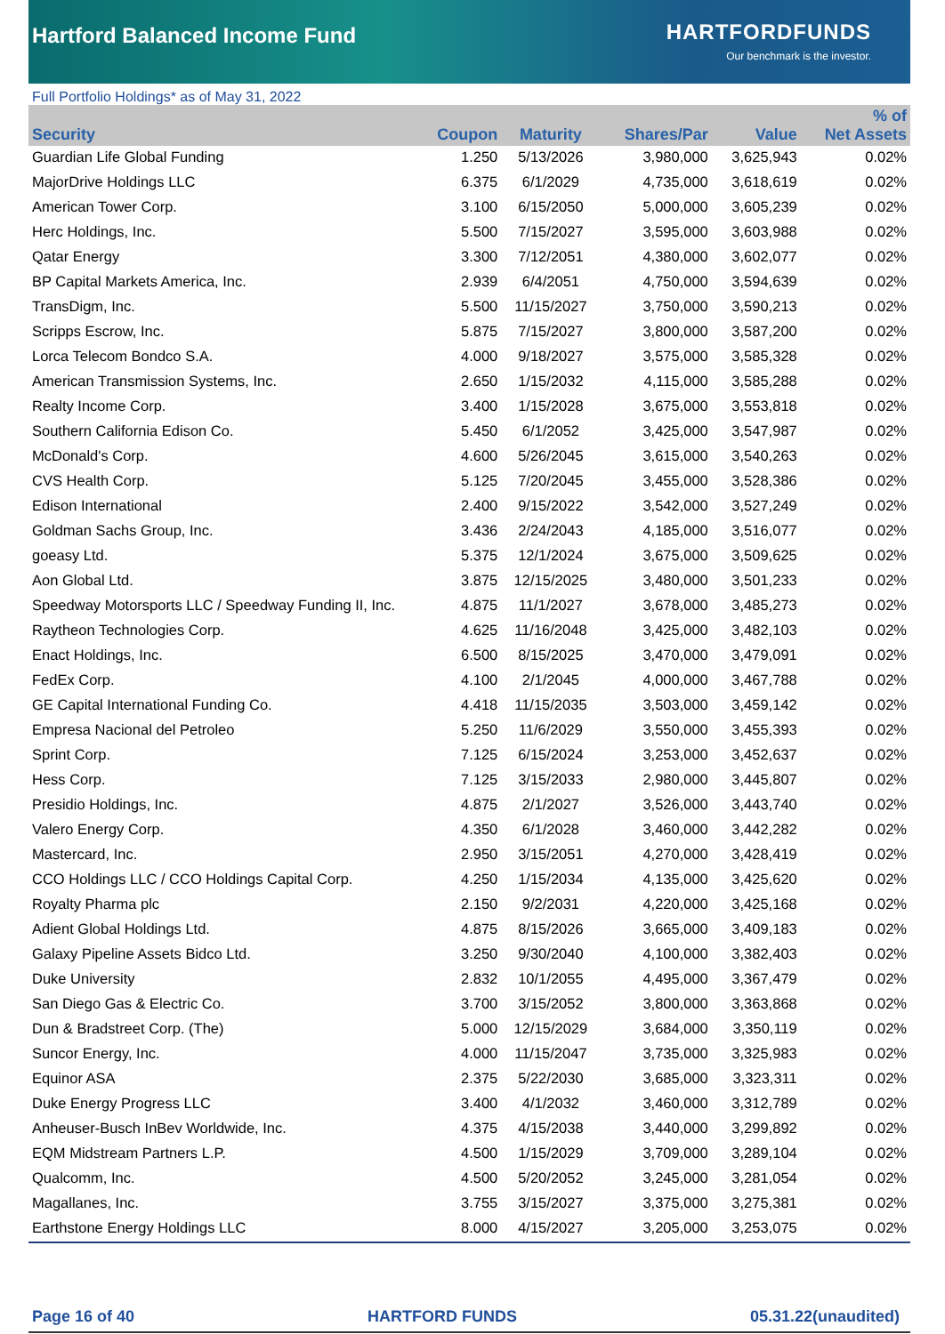Hartford Balanced Income Fund
HARTFORDFUNDS
Our benchmark is the investor.
Full Portfolio Holdings* as of May 31, 2022
| Security | Coupon | Maturity | Shares/Par | Value | % of Net Assets |
| --- | --- | --- | --- | --- | --- |
| Guardian Life Global Funding | 1.250 | 5/13/2026 | 3,980,000 | 3,625,943 | 0.02% |
| MajorDrive Holdings LLC | 6.375 | 6/1/2029 | 4,735,000 | 3,618,619 | 0.02% |
| American Tower Corp. | 3.100 | 6/15/2050 | 5,000,000 | 3,605,239 | 0.02% |
| Herc Holdings, Inc. | 5.500 | 7/15/2027 | 3,595,000 | 3,603,988 | 0.02% |
| Qatar Energy | 3.300 | 7/12/2051 | 4,380,000 | 3,602,077 | 0.02% |
| BP Capital Markets America, Inc. | 2.939 | 6/4/2051 | 4,750,000 | 3,594,639 | 0.02% |
| TransDigm, Inc. | 5.500 | 11/15/2027 | 3,750,000 | 3,590,213 | 0.02% |
| Scripps Escrow, Inc. | 5.875 | 7/15/2027 | 3,800,000 | 3,587,200 | 0.02% |
| Lorca Telecom Bondco S.A. | 4.000 | 9/18/2027 | 3,575,000 | 3,585,328 | 0.02% |
| American Transmission Systems, Inc. | 2.650 | 1/15/2032 | 4,115,000 | 3,585,288 | 0.02% |
| Realty Income Corp. | 3.400 | 1/15/2028 | 3,675,000 | 3,553,818 | 0.02% |
| Southern California Edison Co. | 5.450 | 6/1/2052 | 3,425,000 | 3,547,987 | 0.02% |
| McDonald's Corp. | 4.600 | 5/26/2045 | 3,615,000 | 3,540,263 | 0.02% |
| CVS Health Corp. | 5.125 | 7/20/2045 | 3,455,000 | 3,528,386 | 0.02% |
| Edison International | 2.400 | 9/15/2022 | 3,542,000 | 3,527,249 | 0.02% |
| Goldman Sachs Group, Inc. | 3.436 | 2/24/2043 | 4,185,000 | 3,516,077 | 0.02% |
| goeasy Ltd. | 5.375 | 12/1/2024 | 3,675,000 | 3,509,625 | 0.02% |
| Aon Global Ltd. | 3.875 | 12/15/2025 | 3,480,000 | 3,501,233 | 0.02% |
| Speedway Motorsports LLC / Speedway Funding II, Inc. | 4.875 | 11/1/2027 | 3,678,000 | 3,485,273 | 0.02% |
| Raytheon Technologies Corp. | 4.625 | 11/16/2048 | 3,425,000 | 3,482,103 | 0.02% |
| Enact Holdings, Inc. | 6.500 | 8/15/2025 | 3,470,000 | 3,479,091 | 0.02% |
| FedEx Corp. | 4.100 | 2/1/2045 | 4,000,000 | 3,467,788 | 0.02% |
| GE Capital International Funding Co. | 4.418 | 11/15/2035 | 3,503,000 | 3,459,142 | 0.02% |
| Empresa Nacional del Petroleo | 5.250 | 11/6/2029 | 3,550,000 | 3,455,393 | 0.02% |
| Sprint Corp. | 7.125 | 6/15/2024 | 3,253,000 | 3,452,637 | 0.02% |
| Hess Corp. | 7.125 | 3/15/2033 | 2,980,000 | 3,445,807 | 0.02% |
| Presidio Holdings, Inc. | 4.875 | 2/1/2027 | 3,526,000 | 3,443,740 | 0.02% |
| Valero Energy Corp. | 4.350 | 6/1/2028 | 3,460,000 | 3,442,282 | 0.02% |
| Mastercard, Inc. | 2.950 | 3/15/2051 | 4,270,000 | 3,428,419 | 0.02% |
| CCO Holdings LLC / CCO Holdings Capital Corp. | 4.250 | 1/15/2034 | 4,135,000 | 3,425,620 | 0.02% |
| Royalty Pharma plc | 2.150 | 9/2/2031 | 4,220,000 | 3,425,168 | 0.02% |
| Adient Global Holdings Ltd. | 4.875 | 8/15/2026 | 3,665,000 | 3,409,183 | 0.02% |
| Galaxy Pipeline Assets Bidco Ltd. | 3.250 | 9/30/2040 | 4,100,000 | 3,382,403 | 0.02% |
| Duke University | 2.832 | 10/1/2055 | 4,495,000 | 3,367,479 | 0.02% |
| San Diego Gas & Electric Co. | 3.700 | 3/15/2052 | 3,800,000 | 3,363,868 | 0.02% |
| Dun & Bradstreet Corp. (The) | 5.000 | 12/15/2029 | 3,684,000 | 3,350,119 | 0.02% |
| Suncor Energy, Inc. | 4.000 | 11/15/2047 | 3,735,000 | 3,325,983 | 0.02% |
| Equinor ASA | 2.375 | 5/22/2030 | 3,685,000 | 3,323,311 | 0.02% |
| Duke Energy Progress LLC | 3.400 | 4/1/2032 | 3,460,000 | 3,312,789 | 0.02% |
| Anheuser-Busch InBev Worldwide, Inc. | 4.375 | 4/15/2038 | 3,440,000 | 3,299,892 | 0.02% |
| EQM Midstream Partners L.P. | 4.500 | 1/15/2029 | 3,709,000 | 3,289,104 | 0.02% |
| Qualcomm, Inc. | 4.500 | 5/20/2052 | 3,245,000 | 3,281,054 | 0.02% |
| Magallanes, Inc. | 3.755 | 3/15/2027 | 3,375,000 | 3,275,381 | 0.02% |
| Earthstone Energy Holdings LLC | 8.000 | 4/15/2027 | 3,205,000 | 3,253,075 | 0.02% |
Page 16 of 40 HARTFORD FUNDS 05.31.22(unaudited)